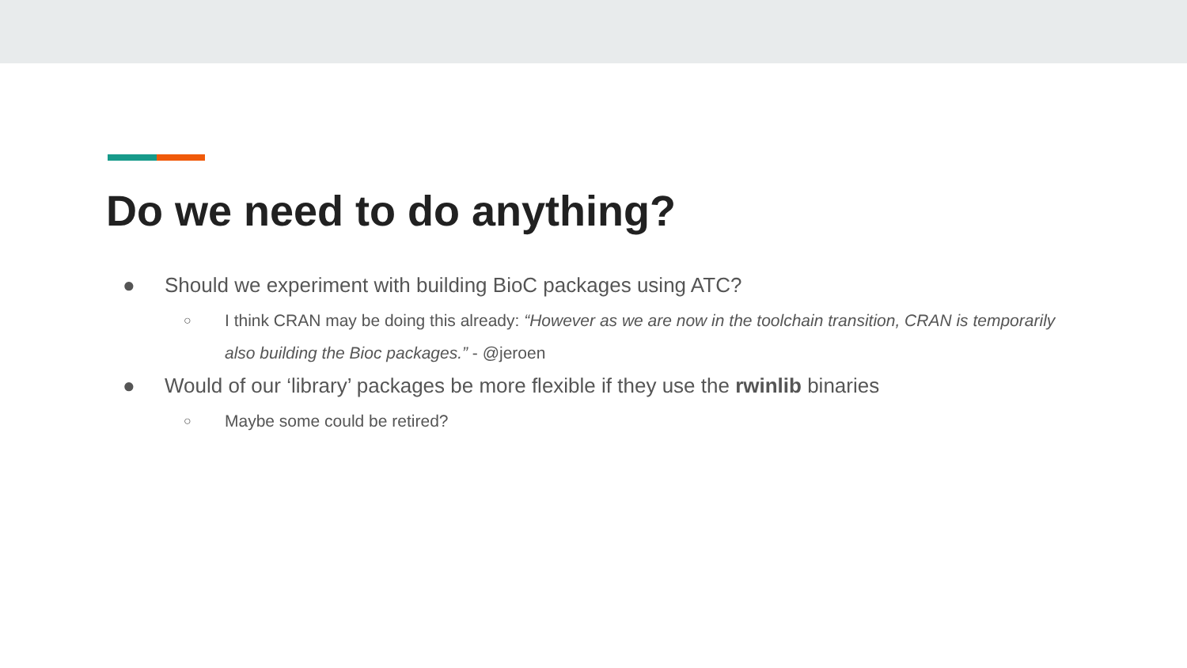Do we need to do anything?
● Should we experiment with building BioC packages using ATC?
○ I think CRAN may be doing this already: “However as we are now in the toolchain transition, CRAN is temporarily also building the Bioc packages.” - @jeroen
● Would of our ‘library’ packages be more flexible if they use the rwinlib binaries
○ Maybe some could be retired?